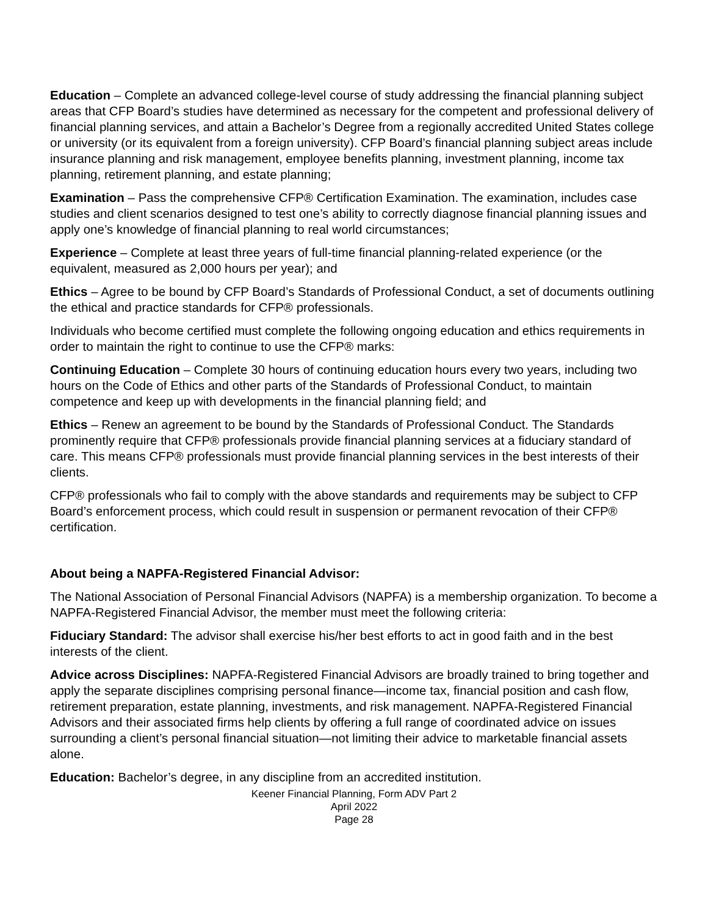Education – Complete an advanced college-level course of study addressing the financial planning subject areas that CFP Board’s studies have determined as necessary for the competent and professional delivery of financial planning services, and attain a Bachelor’s Degree from a regionally accredited United States college or university (or its equivalent from a foreign university). CFP Board’s financial planning subject areas include insurance planning and risk management, employee benefits planning, investment planning, income tax planning, retirement planning, and estate planning;
Examination – Pass the comprehensive CFP® Certification Examination. The examination, includes case studies and client scenarios designed to test one’s ability to correctly diagnose financial planning issues and apply one’s knowledge of financial planning to real world circumstances;
Experience – Complete at least three years of full-time financial planning-related experience (or the equivalent, measured as 2,000 hours per year); and
Ethics – Agree to be bound by CFP Board’s Standards of Professional Conduct, a set of documents outlining the ethical and practice standards for CFP® professionals.
Individuals who become certified must complete the following ongoing education and ethics requirements in order to maintain the right to continue to use the CFP® marks:
Continuing Education – Complete 30 hours of continuing education hours every two years, including two hours on the Code of Ethics and other parts of the Standards of Professional Conduct, to maintain competence and keep up with developments in the financial planning field; and
Ethics – Renew an agreement to be bound by the Standards of Professional Conduct. The Standards prominently require that CFP® professionals provide financial planning services at a fiduciary standard of care. This means CFP® professionals must provide financial planning services in the best interests of their clients.
CFP® professionals who fail to comply with the above standards and requirements may be subject to CFP Board’s enforcement process, which could result in suspension or permanent revocation of their CFP® certification.
About being a NAPFA-Registered Financial Advisor:
The National Association of Personal Financial Advisors (NAPFA) is a membership organization. To become a NAPFA-Registered Financial Advisor, the member must meet the following criteria:
Fiduciary Standard: The advisor shall exercise his/her best efforts to act in good faith and in the best interests of the client.
Advice across Disciplines: NAPFA-Registered Financial Advisors are broadly trained to bring together and apply the separate disciplines comprising personal finance—income tax, financial position and cash flow, retirement preparation, estate planning, investments, and risk management. NAPFA-Registered Financial Advisors and their associated firms help clients by offering a full range of coordinated advice on issues surrounding a client’s personal financial situation—not limiting their advice to marketable financial assets alone.
Education: Bachelor’s degree, in any discipline from an accredited institution.
Keener Financial Planning, Form ADV Part 2
April 2022
Page 28